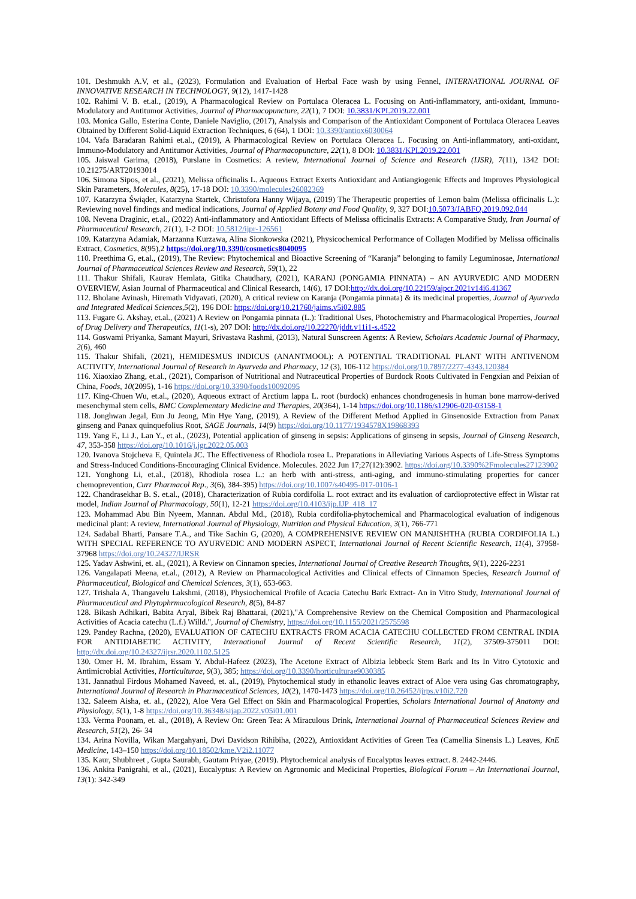101. Deshmukh A.V, et al., (2023), Formulation and Evaluation of Herbal Face wash by using Fennel, INTERNATIONAL JOURNAL OF INNOVATIVE RESEARCH IN TECHNOLOGY, 9(12), 1417-1428
102. Rahimi V. B. et.al., (2019), A Pharmacological Review on Portulaca Oleracea L. Focusing on Anti-inflammatory, anti-oxidant, Immuno-Modulatory and Antitumor Activities, Journal of Pharmacopuncture, 22(1), 7 DOI: 10.3831/KPI.2019.22.001
103. Monica Gallo, Esterina Conte, Daniele Naviglio, (2017), Analysis and Comparison of the Antioxidant Component of Portulaca Oleracea Leaves Obtained by Different Solid-Liquid Extraction Techniques, 6 (64), 1 DOI: 10.3390/antiox6030064
104. Vafa Baradaran Rahimi et.al., (2019), A Pharmacological Review on Portulaca Oleracea L. Focusing on Anti-inflammatory, anti-oxidant, Immuno-Modulatory and Antitumor Activities, Journal of Pharmacopuncture, 22(1), 8 DOI: 10.3831/KPI.2019.22.001
105. Jaiswal Garima, (2018), Purslane in Cosmetics: A review, International Journal of Science and Research (IJSR), 7(11), 1342 DOI: 10.21275/ART20193014
106. Simona Sipos, et al., (2021), Melissa officinalis L. Aqueous Extract Exerts Antioxidant and Antiangiogenic Effects and Improves Physiological Skin Parameters, Molecules, 8(25), 17-18 DOI: 10.3390/molecules26082369
107. Katarzyna Świąder, Katarzyna Startek, Christofora Hanny Wijaya, (2019) The Therapeutic properties of Lemon balm (Melissa officinalis L.): Reviewing novel findings and medical indications, Journal of Applied Botany and Food Quality, 9, 327 DOI:10.5073/JABFQ.2019.092.044
108. Nevena Draginic, et.al., (2022) Anti-inflammatory and Antioxidant Effects of Melissa officinalis Extracts: A Comparative Study, Iran Journal of Pharmaceutical Research, 21(1), 1-2 DOI: 10.5812/ijpr-126561
109. Katarzyna Adamiak, Marzanna Kurzawa, Alina Sionkowska (2021), Physicochemical Performance of Collagen Modified by Melissa officinalis Extract, Cosmetics, 8(95),2 https://doi.org/10.3390/cosmetics8040095
110. Preethima G, et.al., (2019), The Review: Phytochemical and Bioactive Screening of “Karanja” belonging to family Leguminosae, International Journal of Pharmaceutical Sciences Review and Research, 59(1), 22
111. Thakur Shifali, Kaurav Hemlata, Gitika Chaudhary, (2021), KARANJ (PONGAMIA PINNATA) – AN AYURVEDIC AND MODERN OVERVIEW, Asian Journal of Pharmaceutical and Clinical Research, 14(6), 17 DOI:http://dx.doi.org/10.22159/ajpcr.2021v14i6.41367
112. Bholane Avinash, Hiremath Vidyavati, (2020), A critical review on Karanja (Pongamia pinnata) & its medicinal properties, Journal of Ayurveda and Integrated Medical Sciences,5(2), 196 DOI: https://doi.org/10.21760/jaims.v5i02.885
113. Fugare G. Akshay, et.al., (2021) A Review on Pongamia pinnata (L.): Traditional Uses, Photochemistry and Pharmacological Properties, Journal of Drug Delivery and Therapeutics, 11(1-s), 207 DOI: http://dx.doi.org/10.22270/jddt.v11i1-s.4522
114. Goswami Priyanka, Samant Mayuri, Srivastava Rashmi, (2013), Natural Sunscreen Agents: A Review, Scholars Academic Journal of Pharmacy, 2(6), 460
115. Thakur Shifali, (2021), HEMIDESMUS INDICUS (ANANTMOOL): A POTENTIAL TRADITIONAL PLANT WITH ANTIVENOM ACTIVITY, International Journal of Research in Ayurveda and Pharmacy, 12 (3), 106-112 https://doi.org/10.7897/2277-4343.120384
116. Xiaoxiao Zhang, et.al., (2021), Comparison of Nutritional and Nutraceutical Properties of Burdock Roots Cultivated in Fengxian and Peixian of China, Foods, 10(2095), 1-16 https://doi.org/10.3390/foods10092095
117. King-Chuen Wu, et.al., (2020), Aqueous extract of Arctium lappa L. root (burdock) enhances chondrogenesis in human bone marrow-derived mesenchymal stem cells, BMC Complementary Medicine and Therapies, 20(364), 1-14 https://doi.org/10.1186/s12906-020-03158-1
118. Jonghwan Jegal, Eun Ju Jeong, Min Hye Yang, (2019), A Review of the Different Method Applied in Ginsenoside Extraction from Panax ginseng and Panax quinquefolius Root, SAGE Journals, 14(9) https://doi.org/10.1177/1934578X19868393
119. Yang F., Li J., Lan Y., et al., (2023), Potential application of ginseng in sepsis: Applications of ginseng in sepsis, Journal of Ginseng Research, 47, 353-358 https://doi.org/10.1016/j.jgr.2022.05.003
120. Ivanova Stojcheva E, Quintela JC. The Effectiveness of Rhodiola rosea L. Preparations in Alleviating Various Aspects of Life-Stress Symptoms and Stress-Induced Conditions-Encouraging Clinical Evidence. Molecules. 2022 Jun 17;27(12):3902. https://doi.org/10.3390%2Fmolecules27123902
121. Yonghong Li, et.al., (2018), Rhodiola rosea L.: an herb with anti-stress, anti-aging, and immuno-stimulating properties for cancer chemoprevention, Curr Pharmacol Rep., 3(6), 384-395) https://doi.org/10.1007/s40495-017-0106-1
122. Chandrasekhar B. S. et.al., (2018), Characterization of Rubia cordifolia L. root extract and its evaluation of cardioprotective effect in Wistar rat model, Indian Journal of Pharmacology, 50(1), 12-21 https://doi.org/10.4103/ijp.IJP_418_17
123. Mohammad Abu Bin Nyeem, Mannan. Abdul Md., (2018), Rubia cordifolia-phytochemical and Pharmacological evaluation of indigenous medicinal plant: A review, International Journal of Physiology, Nutrition and Physical Education, 3(1), 766-771
124. Sadabal Bharti, Pansare T.A., and Tike Sachin G, (2020), A COMPREHENSIVE REVIEW ON MANJISHTHA (RUBIA CORDIFOLIA L.) WITH SPECIAL REFERENCE TO AYURVEDIC AND MODERN ASPECT, International Journal of Recent Scientific Research, 11(4), 37958-37968 https://doi.org/10.24327/IJRSR
125. Yadav Ashwini, et. al., (2021), A Review on Cinnamon species, International Journal of Creative Research Thoughts, 9(1), 2226-2231
126. Vangalapati Meena, et.al., (2012), A Review on Pharmacological Activities and Clinical effects of Cinnamon Species, Research Journal of Pharmaceutical, Biological and Chemical Sciences, 3(1), 653-663.
127. Trishala A, Thangavelu Lakshmi, (2018), Physiochemical Profile of Acacia Catechu Bark Extract- An in Vitro Study, International Journal of Pharmaceutical and Phytophrmacological Research, 8(5), 84-87
128. Bikash Adhikari, Babita Aryal, Bibek Raj Bhattarai, (2021),"A Comprehensive Review on the Chemical Composition and Pharmacological Activities of Acacia catechu (L.f.) Willd.", Journal of Chemistry, https://doi.org/10.1155/2021/2575598
129. Pandey Rachna, (2020), EVALUATION OF CATECHU EXTRACTS FROM ACACIA CATECHU COLLECTED FROM CENTRAL INDIA FOR ANTIDIABETIC ACTIVITY, International Journal of Recent Scientific Research, 11(2), 37509-375011 DOI: http://dx.doi.org/10.24327/ijrsr.2020.1102.5125
130. Omer H. M. Ibrahim, Essam Y. Abdul-Hafeez (2023), The Acetone Extract of Albizia lebbeck Stem Bark and Its In Vitro Cytotoxic and Antimicrobial Activities, Horticulturae, 9(3), 385; https://doi.org/10.3390/horticulturae9030385
131. Jannathul Firdous Mohamed Naveed, et. al., (2019), Phytochemical study in ethanolic leaves extract of Aloe vera using Gas chromatography, International Journal of Research in Pharmaceutical Sciences, 10(2), 1470-1473 https://doi.org/10.26452/ijrps.v10i2.720
132. Saleem Aisha, et. al., (2022), Aloe Vera Gel Effect on Skin and Pharmacological Properties, Scholars International Journal of Anatomy and Physiology, 5(1), 1-8 https://doi.org/10.36348/sijap.2022.v05i01.001
133. Verma Poonam, et. al., (2018), A Review On: Green Tea: A Miraculous Drink, International Journal of Pharmaceutical Sciences Review and Research, 51(2), 26- 34
134. Arina Novilla, Wikan Margahyani, Dwi Davidson Rihibiha, (2022), Antioxidant Activities of Green Tea (Camellia Sinensis L.) Leaves, KnE Medicine, 143–150 https://doi.org/10.18502/kme.V2i2.11077
135. Kaur, Shubhreet , Gupta Saurabh, Gautam Priyae, (2019). Phytochemical analysis of Eucalyptus leaves extract. 8. 2442-2446.
136. Ankita Panigrahi, et al., (2021), Eucalyptus: A Review on Agronomic and Medicinal Properties, Biological Forum – An International Journal, 13(1): 342-349